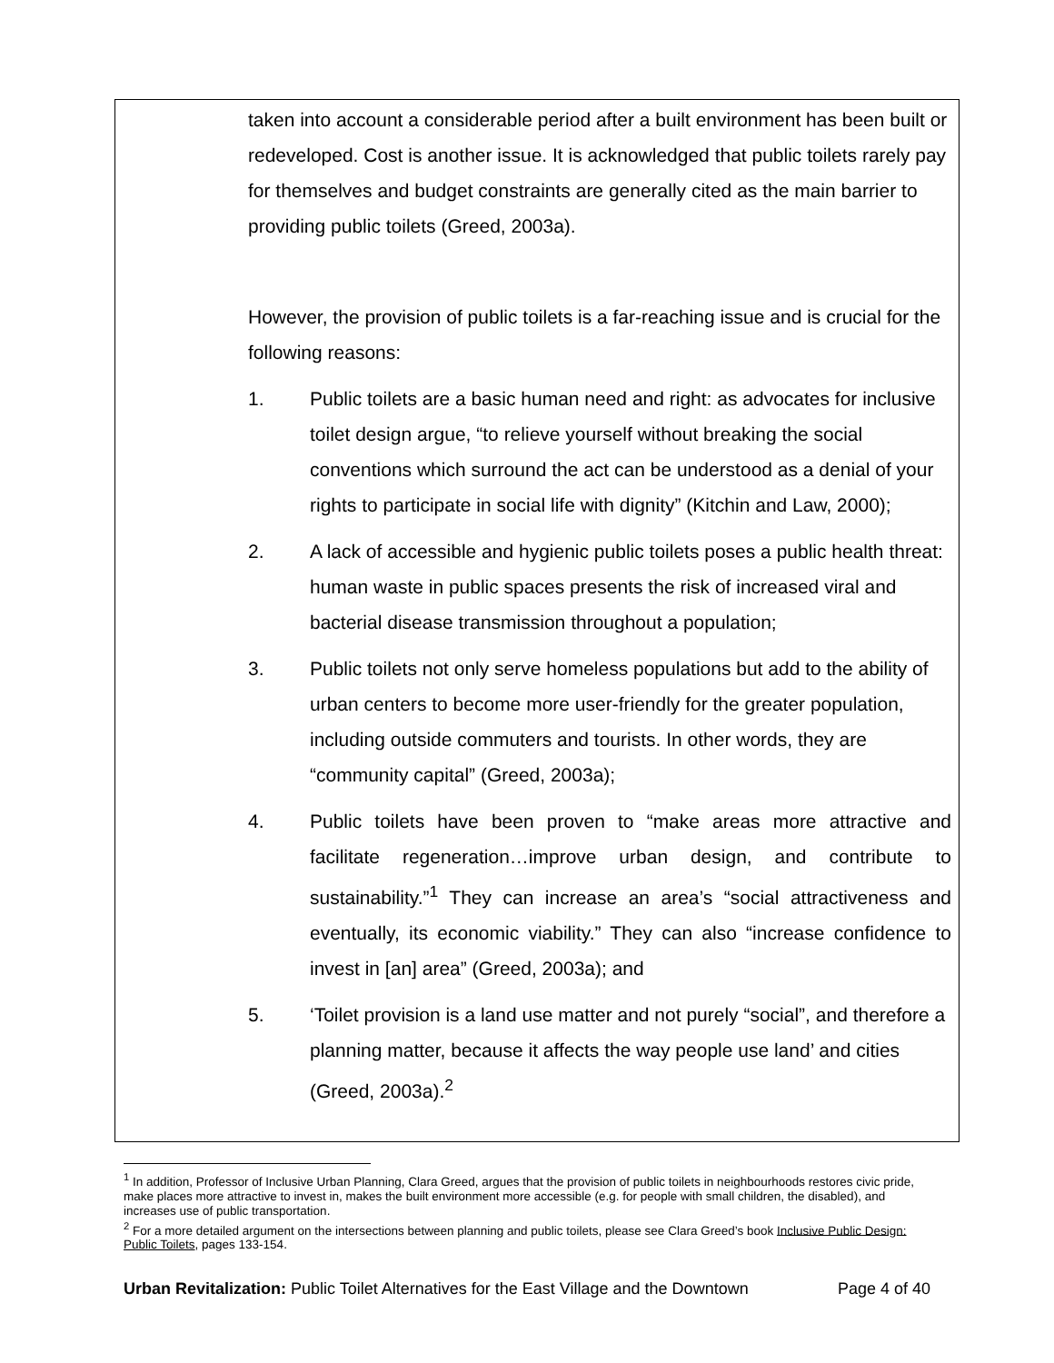taken into account a considerable period after a built environment has been built or redeveloped. Cost is another issue. It is acknowledged that public toilets rarely pay for themselves and budget constraints are generally cited as the main barrier to providing public toilets (Greed, 2003a).
However, the provision of public toilets is a far-reaching issue and is crucial for the following reasons:
1. Public toilets are a basic human need and right: as advocates for inclusive toilet design argue, “to relieve yourself without breaking the social conventions which surround the act can be understood as a denial of your rights to participate in social life with dignity” (Kitchin and Law, 2000);
2. A lack of accessible and hygienic public toilets poses a public health threat: human waste in public spaces presents the risk of increased viral and bacterial disease transmission throughout a population;
3. Public toilets not only serve homeless populations but add to the ability of urban centers to become more user-friendly for the greater population, including outside commuters and tourists. In other words, they are “community capital” (Greed, 2003a);
4. Public toilets have been proven to “make areas more attractive and facilitate regeneration…improve urban design, and contribute to sustainability.”<sup>1</sup> They can increase an area’s “social attractiveness and eventually, its economic viability.” They can also “increase confidence to invest in [an] area” (Greed, 2003a); and
5. ‘Toilet provision is a land use matter and not purely “social”, and therefore a planning matter, because it affects the way people use land’ and cities (Greed, 2003a).<sup>2</sup>
<sup>1</sup> In addition, Professor of Inclusive Urban Planning, Clara Greed, argues that the provision of public toilets in neighbourhoods restores civic pride, make places more attractive to invest in, makes the built environment more accessible (e.g. for people with small children, the disabled), and increases use of public transportation.
<sup>2</sup> For a more detailed argument on the intersections between planning and public toilets, please see Clara Greed’s book Inclusive Public Design: Public Toilets, pages 133-154.
Urban Revitalization: Public Toilet Alternatives for the East Village and the Downtown Page 4 of 40